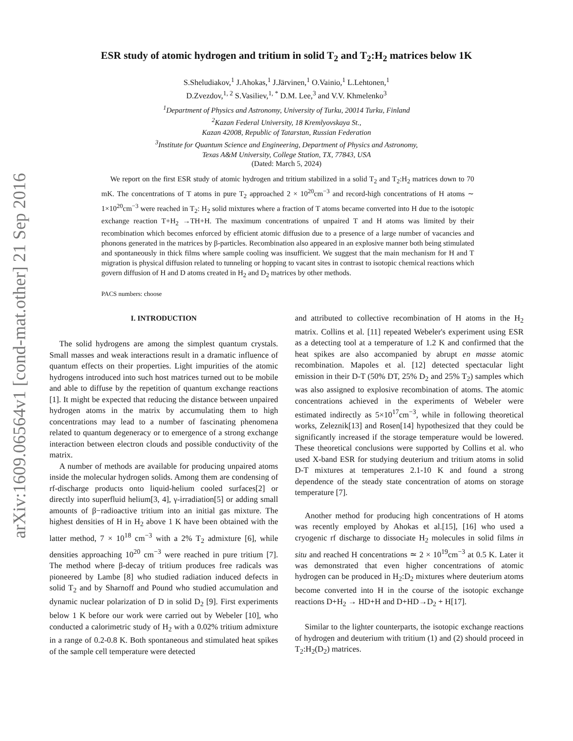arXiv:1609.06564v1 [cond-mat.other] 21 Sep 2016
ESR study of atomic hydrogen and tritium in solid T<sub>2</sub> and T<sub>2</sub>:H<sub>2</sub> matrices below 1K
S.Sheludiakov,<sup>1</sup> J.Ahokas,<sup>1</sup> J.Järvinen,<sup>1</sup> O.Vainio,<sup>1</sup> L.Lehtonen,<sup>1</sup>
D.Zvezdov,<sup>1, 2</sup> S.Vasiliev,<sup>1, *</sup> D.M. Lee,<sup>3</sup> and V.V. Khmelenko<sup>3</sup>
<sup>1</sup> Department of Physics and Astronomy, University of Turku, 20014 Turku, Finland
<sup>2</sup> Kazan Federal University, 18 Kremlyovskaya St.,
Kazan 42008, Republic of Tatarstan, Russian Federation
<sup>3</sup> Institute for Quantum Science and Engineering, Department of Physics and Astronomy,
Texas A&M University, College Station, TX, 77843, USA
(Dated: March 5, 2024)
We report on the first ESR study of atomic hydrogen and tritium stabilized in a solid T<sub>2</sub> and T<sub>2</sub>:H<sub>2</sub> matrices down to 70 mK. The concentrations of T atoms in pure T<sub>2</sub> approached 2 × 10<sup>20</sup>cm<sup>−3</sup> and record-high concentrations of H atoms ∼ 1×10<sup>20</sup>cm<sup>−3</sup> were reached in T<sub>2</sub>: H<sub>2</sub> solid mixtures where a fraction of T atoms became converted into H due to the isotopic exchange reaction T+H<sub>2</sub> →TH+H. The maximum concentrations of unpaired T and H atoms was limited by their recombination which becomes enforced by efficient atomic diffusion due to a presence of a large number of vacancies and phonons generated in the matrices by β-particles. Recombination also appeared in an explosive manner both being stimulated and spontaneously in thick films where sample cooling was insufficient. We suggest that the main mechanism for H and T migration is physical diffusion related to tunneling or hopping to vacant sites in contrast to isotopic chemical reactions which govern diffusion of H and D atoms created in H<sub>2</sub> and D<sub>2</sub> matrices by other methods.
PACS numbers: choose
I. INTRODUCTION
The solid hydrogens are among the simplest quantum crystals. Small masses and weak interactions result in a dramatic influence of quantum effects on their properties. Light impurities of the atomic hydrogens introduced into such host matrices turned out to be mobile and able to diffuse by the repetition of quantum exchange reactions [1]. It might be expected that reducing the distance between unpaired hydrogen atoms in the matrix by accumulating them to high concentrations may lead to a number of fascinating phenomena related to quantum degeneracy or to emergence of a strong exchange interaction between electron clouds and possible conductivity of the matrix.
A number of methods are available for producing unpaired atoms inside the molecular hydrogen solids. Among them are condensing of rf-discharge products onto liquid-helium cooled surfaces[2] or directly into superfluid helium[3, 4], γ-irradiation[5] or adding small amounts of β−radioactive tritium into an initial gas mixture. The highest densities of H in H<sub>2</sub> above 1 K have been obtained with the latter method, 7 × 10<sup>18</sup> cm<sup>−3</sup> with a 2% T<sub>2</sub> admixture [6], while densities approaching 10<sup>20</sup> cm<sup>−3</sup> were reached in pure tritium [7]. The method where β-decay of tritium produces free radicals was pioneered by Lambe [8] who studied radiation induced defects in solid T<sub>2</sub> and by Sharnoff and Pound who studied accumulation and dynamic nuclear polarization of D in solid D<sub>2</sub> [9]. First experiments below 1 K before our work were carried out by Webeler [10], who conducted a calorimetric study of H<sub>2</sub> with a 0.02% tritium admixture in a range of 0.2-0.8 K. Both spontaneous and stimulated heat spikes of the sample cell temperature were detected
and attributed to collective recombination of H atoms in the H<sub>2</sub> matrix. Collins et al. [11] repeated Webeler's experiment using ESR as a detecting tool at a temperature of 1.2 K and confirmed that the heat spikes are also accompanied by abrupt en masse atomic recombination. Mapoles et al. [12] detected spectacular light emission in their D-T (50% DT, 25% D<sub>2</sub> and 25% T<sub>2</sub>) samples which was also assigned to explosive recombination of atoms. The atomic concentrations achieved in the experiments of Webeler were estimated indirectly as 5×10<sup>17</sup>cm<sup>−3</sup>, while in following theoretical works, Zeleznik[13] and Rosen[14] hypothesized that they could be significantly increased if the storage temperature would be lowered. These theoretical conclusions were supported by Collins et al. who used X-band ESR for studying deuterium and tritium atoms in solid D-T mixtures at temperatures 2.1-10 K and found a strong dependence of the steady state concentration of atoms on storage temperature [7].
Another method for producing high concentrations of H atoms was recently employed by Ahokas et al.[15], [16] who used a cryogenic rf discharge to dissociate H<sub>2</sub> molecules in solid films in situ and reached H concentrations ≃ 2 × 10<sup>19</sup>cm<sup>−3</sup> at 0.5 K. Later it was demonstrated that even higher concentrations of atomic hydrogen can be produced in H<sub>2</sub>:D<sub>2</sub> mixtures where deuterium atoms become converted into H in the course of the isotopic exchange reactions D+H<sub>2</sub> → HD+H and D+HD→D<sub>2</sub> + H[17].
Similar to the lighter counterparts, the isotopic exchange reactions of hydrogen and deuterium with tritium (1) and (2) should proceed in T<sub>2</sub>:H<sub>2</sub>(D<sub>2</sub>) matrices.